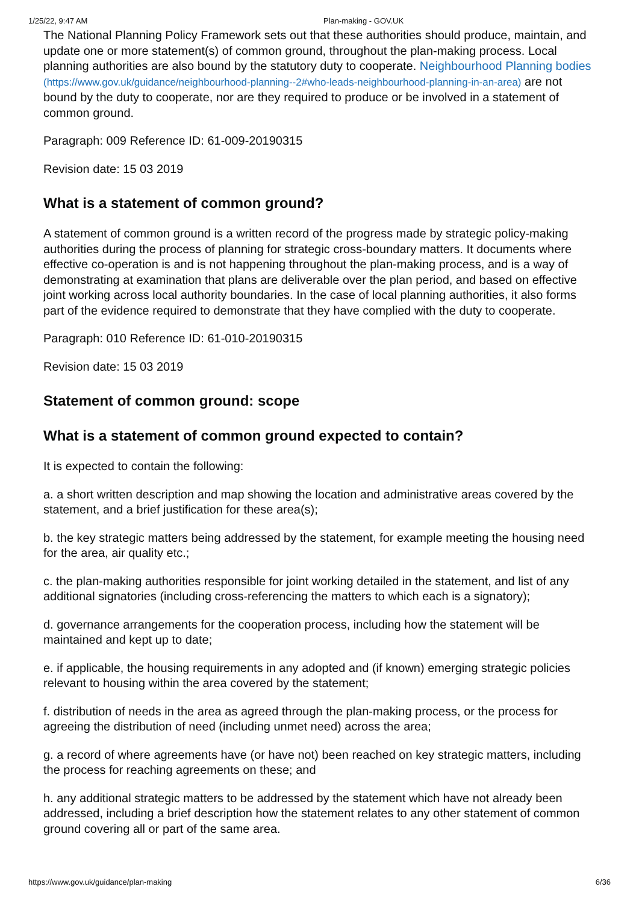1/25/22, 9:47 AM Plan-making - GOV.UK
The National Planning Policy Framework sets out that these authorities should produce, maintain, and update one or more statement(s) of common ground, throughout the plan-making process. Local planning authorities are also bound by the statutory duty to cooperate. Neighbourhood Planning bodies (https://www.gov.uk/guidance/neighbourhood-planning--2#who-leads-neighbourhood-planning-in-an-area) are not bound by the duty to cooperate, nor are they required to produce or be involved in a statement of common ground.
Paragraph: 009 Reference ID: 61-009-20190315
Revision date: 15 03 2019
What is a statement of common ground?
A statement of common ground is a written record of the progress made by strategic policy-making authorities during the process of planning for strategic cross-boundary matters. It documents where effective co-operation is and is not happening throughout the plan-making process, and is a way of demonstrating at examination that plans are deliverable over the plan period, and based on effective joint working across local authority boundaries. In the case of local planning authorities, it also forms part of the evidence required to demonstrate that they have complied with the duty to cooperate.
Paragraph: 010 Reference ID: 61-010-20190315
Revision date: 15 03 2019
Statement of common ground: scope
What is a statement of common ground expected to contain?
It is expected to contain the following:
a. a short written description and map showing the location and administrative areas covered by the statement, and a brief justification for these area(s);
b. the key strategic matters being addressed by the statement, for example meeting the housing need for the area, air quality etc.;
c. the plan-making authorities responsible for joint working detailed in the statement, and list of any additional signatories (including cross-referencing the matters to which each is a signatory);
d. governance arrangements for the cooperation process, including how the statement will be maintained and kept up to date;
e. if applicable, the housing requirements in any adopted and (if known) emerging strategic policies relevant to housing within the area covered by the statement;
f. distribution of needs in the area as agreed through the plan-making process, or the process for agreeing the distribution of need (including unmet need) across the area;
g. a record of where agreements have (or have not) been reached on key strategic matters, including the process for reaching agreements on these; and
h. any additional strategic matters to be addressed by the statement which have not already been addressed, including a brief description how the statement relates to any other statement of common ground covering all or part of the same area.
https://www.gov.uk/guidance/plan-making 6/36